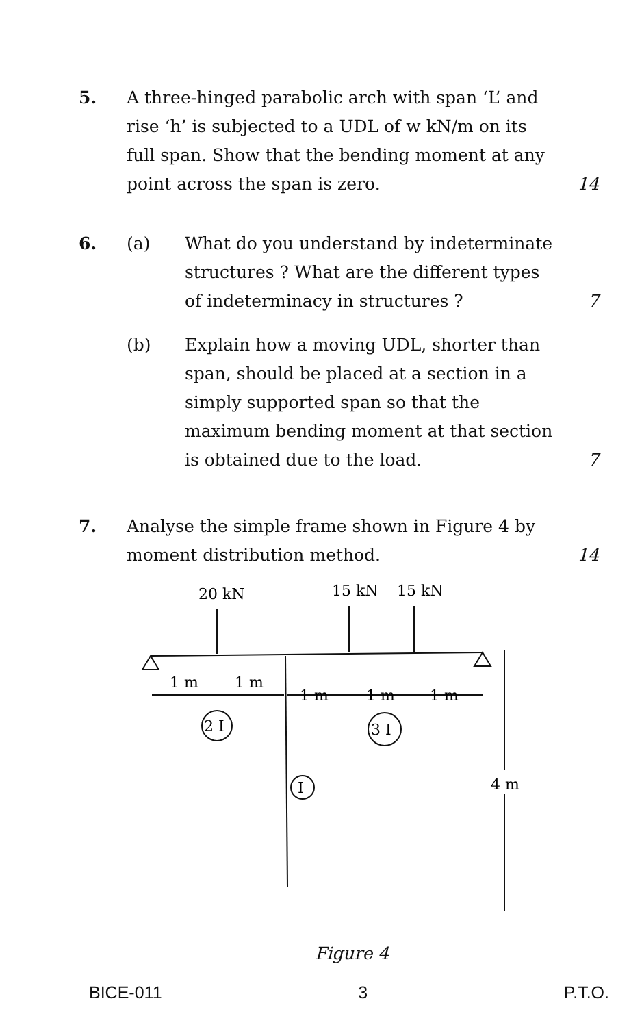5. A three-hinged parabolic arch with span ‘L’ and rise ‘h’ is subjected to a UDL of w kN/m on its full span. Show that the bending moment at any point across the span is zero.
14
6. (a) What do you understand by indeterminate structures ? What are the different types of indeterminacy in structures ?
7
(b) Explain how a moving UDL, shorter than span, should be placed at a section in a simply supported span so that the maximum bending moment at that section is obtained due to the load.
7
7. Analyse the simple frame shown in Figure 4 by moment distribution method.
14
20 kN
15 kN
15 kN
1 m
1 m
1 m
1 m
1 m
2 I
3 I
I
4 m
Figure 4
BICE-011 3 P.T.O.